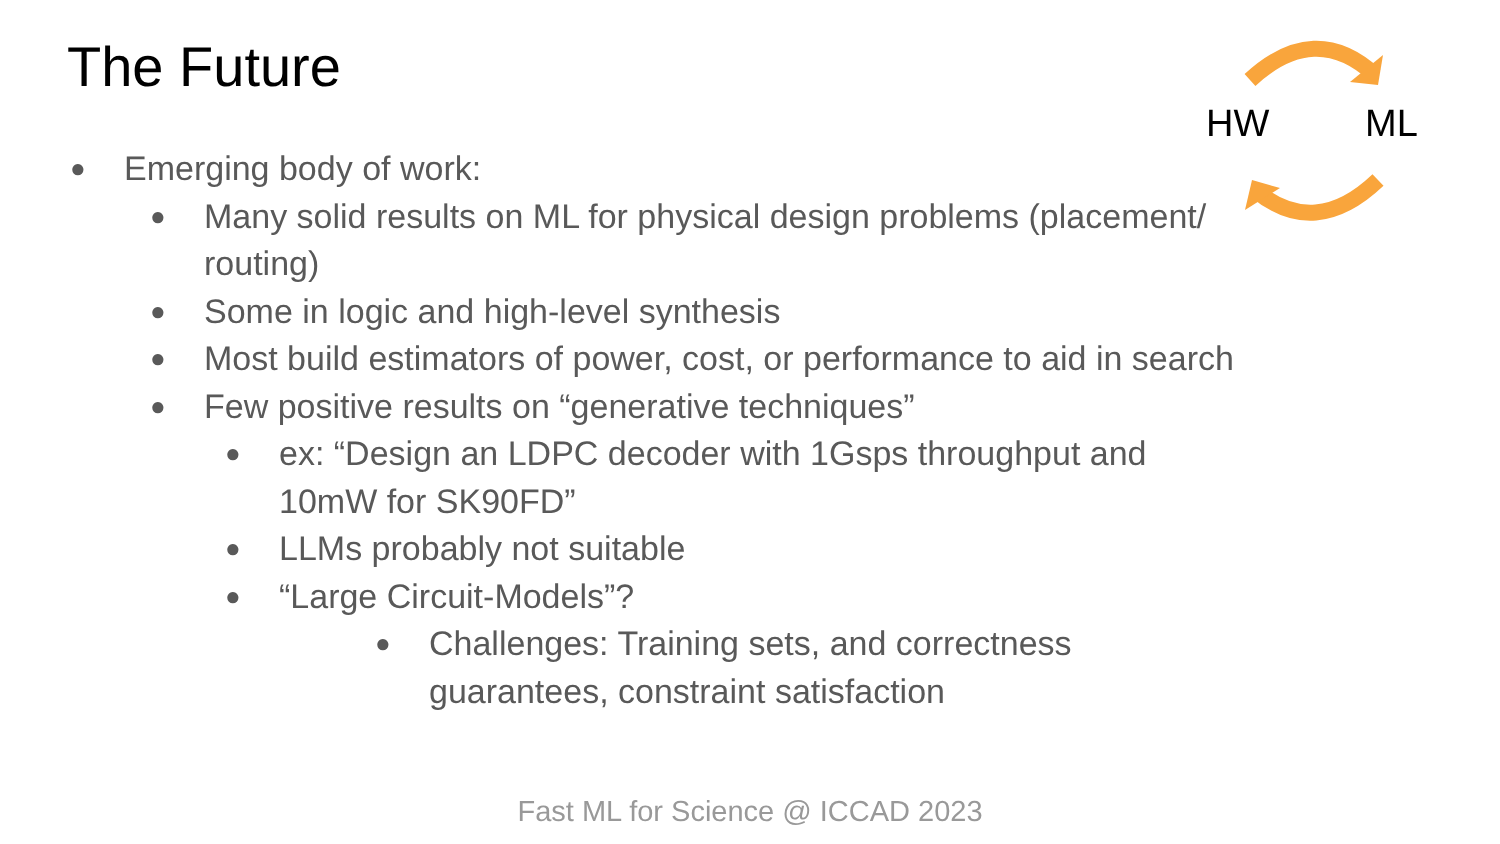The Future HW ML
●
Emerging body of work:
●
Many solid results on ML for physical design problems (placement/ routing)
●
Some in logic and high-level synthesis
●
Most build estimators of power, cost, or performance to aid in search
●
Few positive results on “generative techniques”
●
ex: “Design an LDPC decoder with 1Gsps throughput and 10mW for SK90FD”
●
LLMs probably not suitable
●
“Large Circuit-Models”?
●
Challenges: Training sets, and correctness guarantees, constraint satisfaction
Fast ML for Science @ ICCAD 2023